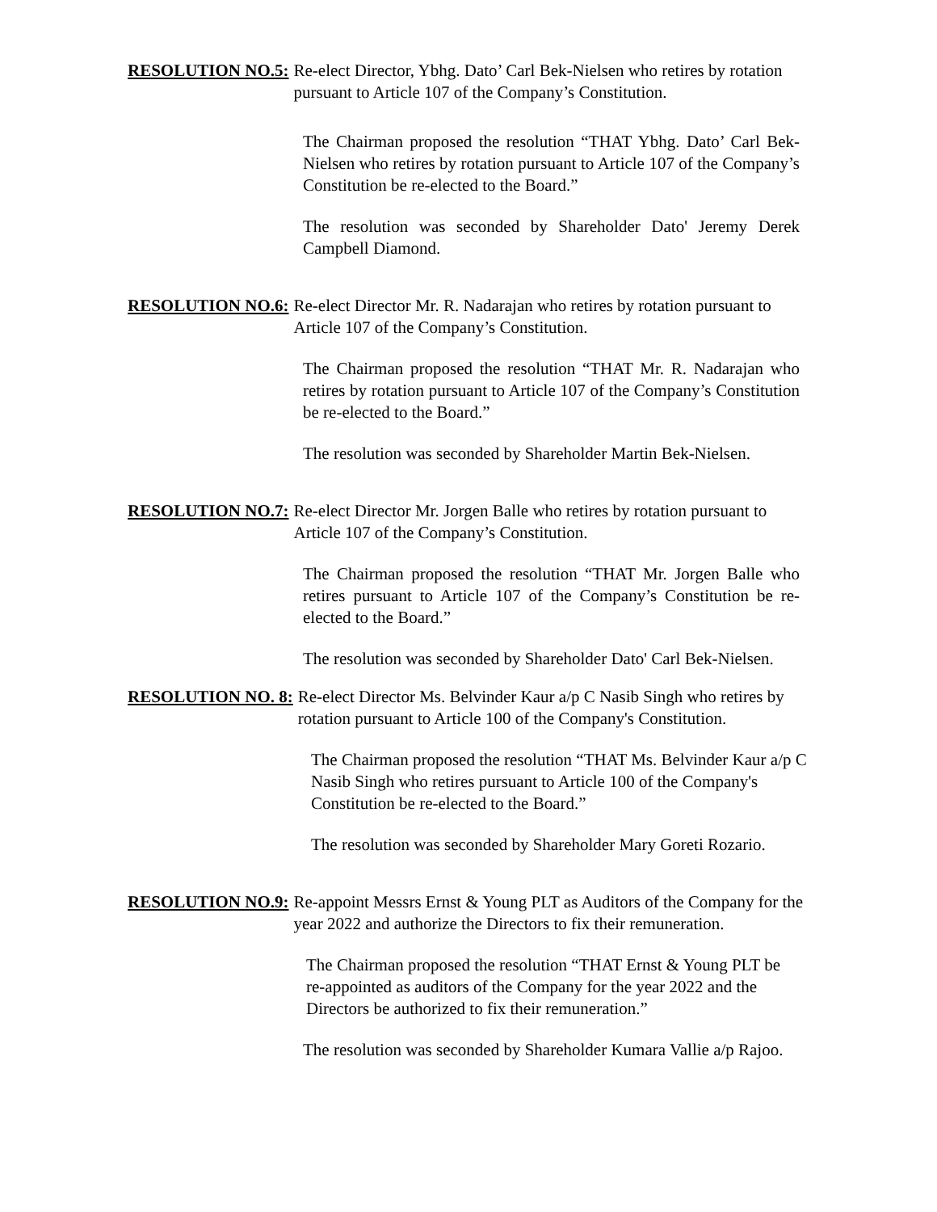RESOLUTION NO.5: Re-elect Director, Ybhg. Dato’ Carl Bek-Nielsen who retires by rotation pursuant to Article 107 of the Company’s Constitution.
The Chairman proposed the resolution “THAT Ybhg. Dato’ Carl Bek-Nielsen who retires by rotation pursuant to Article 107 of the Company’s Constitution be re-elected to the Board.”
The resolution was seconded by Shareholder Dato' Jeremy Derek Campbell Diamond.
RESOLUTION NO.6: Re-elect Director Mr. R. Nadarajan who retires by rotation pursuant to Article 107 of the Company’s Constitution.
The Chairman proposed the resolution “THAT Mr. R. Nadarajan who retires by rotation pursuant to Article 107 of the Company’s Constitution be re-elected to the Board.”
The resolution was seconded by Shareholder Martin Bek-Nielsen.
RESOLUTION NO.7: Re-elect Director Mr. Jorgen Balle who retires by rotation pursuant to Article 107 of the Company’s Constitution.
The Chairman proposed the resolution “THAT Mr. Jorgen Balle who retires pursuant to Article 107 of the Company’s Constitution be re-elected to the Board.”
The resolution was seconded by Shareholder Dato' Carl Bek-Nielsen.
RESOLUTION NO. 8: Re-elect Director Ms. Belvinder Kaur a/p C Nasib Singh who retires by rotation pursuant to Article 100 of the Company's Constitution.
The Chairman proposed the resolution “THAT Ms. Belvinder Kaur a/p C Nasib Singh who retires pursuant to Article 100 of the Company's Constitution be re-elected to the Board.”
The resolution was seconded by Shareholder Mary Goreti Rozario.
RESOLUTION NO.9: Re-appoint Messrs Ernst & Young PLT as Auditors of the Company for the year 2022 and authorize the Directors to fix their remuneration.
The Chairman proposed the resolution “THAT Ernst & Young PLT be re-appointed as auditors of the Company for the year 2022 and the Directors be authorized to fix their remuneration.”
The resolution was seconded by Shareholder Kumara Vallie a/p Rajoo.